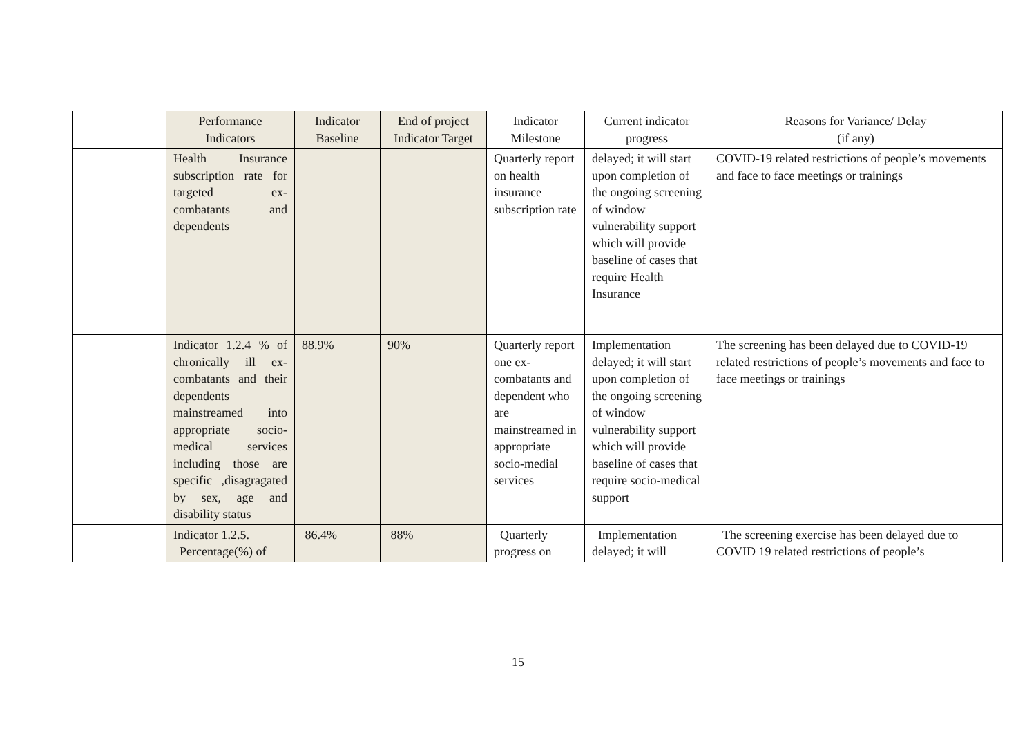| | Performance Indicators | Indicator Baseline | End of project Indicator Target | Indicator Milestone | Current indicator progress | Reasons for Variance/ Delay (if any) |
| --- | --- | --- | --- | --- | --- | --- |
| | Health Insurance subscription rate for targeted ex-combatants and dependents | | | Quarterly report on health insurance subscription rate | delayed; it will start upon completion of the ongoing screening of window vulnerability support which will provide baseline of cases that require Health Insurance | COVID-19 related restrictions of people’s movements and face to face meetings or trainings |
| | Indicator 1.2.4 % of chronically ill ex-combatants and their dependents mainstreamed into appropriate socio-medical services including those are specific ,disagragated by sex, age and disability status | 88.9% | 90% | Quarterly report one ex-combatants and dependent who are mainstreamed in appropriate socio-medial services | Implementation delayed; it will start upon completion of the ongoing screening of window vulnerability support which will provide baseline of cases that require socio-medical support | The screening has been delayed due to COVID-19 related restrictions of people’s movements and face to face meetings or trainings |
| | Indicator 1.2.5. Percentage(%) of | 86.4% | 88% | Quarterly progress on | Implementation delayed; it will | The screening exercise has been delayed due to COVID 19 related restrictions of people’s |
15